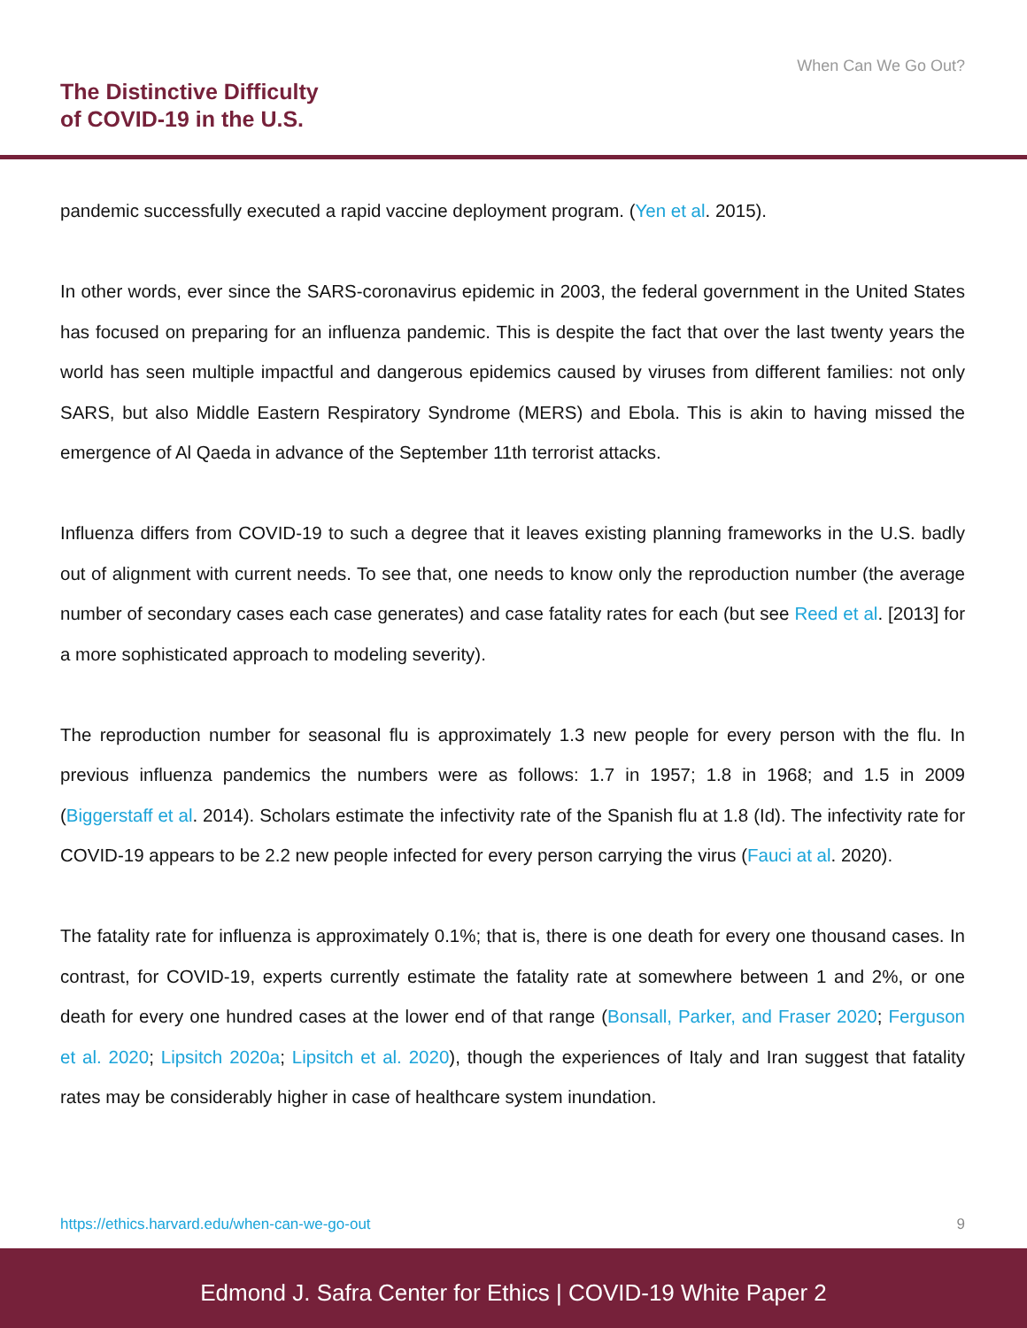When Can We Go Out?
The Distinctive Difficulty
of COVID-19 in the U.S.
pandemic successfully executed a rapid vaccine deployment program. (Yen et al. 2015).
In other words, ever since the SARS-coronavirus epidemic in 2003, the federal government in the United States has focused on preparing for an influenza pandemic. This is despite the fact that over the last twenty years the world has seen multiple impactful and dangerous epidemics caused by viruses from different families: not only SARS, but also Middle Eastern Respiratory Syndrome (MERS) and Ebola. This is akin to having missed the emergence of Al Qaeda in advance of the September 11th terrorist attacks.
Influenza differs from COVID-19 to such a degree that it leaves existing planning frameworks in the U.S. badly out of alignment with current needs. To see that, one needs to know only the reproduction number (the average number of secondary cases each case generates) and case fatality rates for each (but see Reed et al. [2013] for a more sophisticated approach to modeling severity).
The reproduction number for seasonal flu is approximately 1.3 new people for every person with the flu. In previous influenza pandemics the numbers were as follows: 1.7 in 1957; 1.8 in 1968; and 1.5 in 2009 (Biggerstaff et al. 2014). Scholars estimate the infectivity rate of the Spanish flu at 1.8 (Id). The infectivity rate for COVID-19 appears to be 2.2 new people infected for every person carrying the virus (Fauci at al. 2020).
The fatality rate for influenza is approximately 0.1%; that is, there is one death for every one thousand cases. In contrast, for COVID-19, experts currently estimate the fatality rate at somewhere between 1 and 2%, or one death for every one hundred cases at the lower end of that range (Bonsall, Parker, and Fraser 2020; Ferguson et al. 2020; Lipsitch 2020a; Lipsitch et al. 2020), though the experiences of Italy and Iran suggest that fatality rates may be considerably higher in case of healthcare system inundation.
https://ethics.harvard.edu/when-can-we-go-out 9
Edmond J. Safra Center for Ethics | COVID-19 White Paper 2